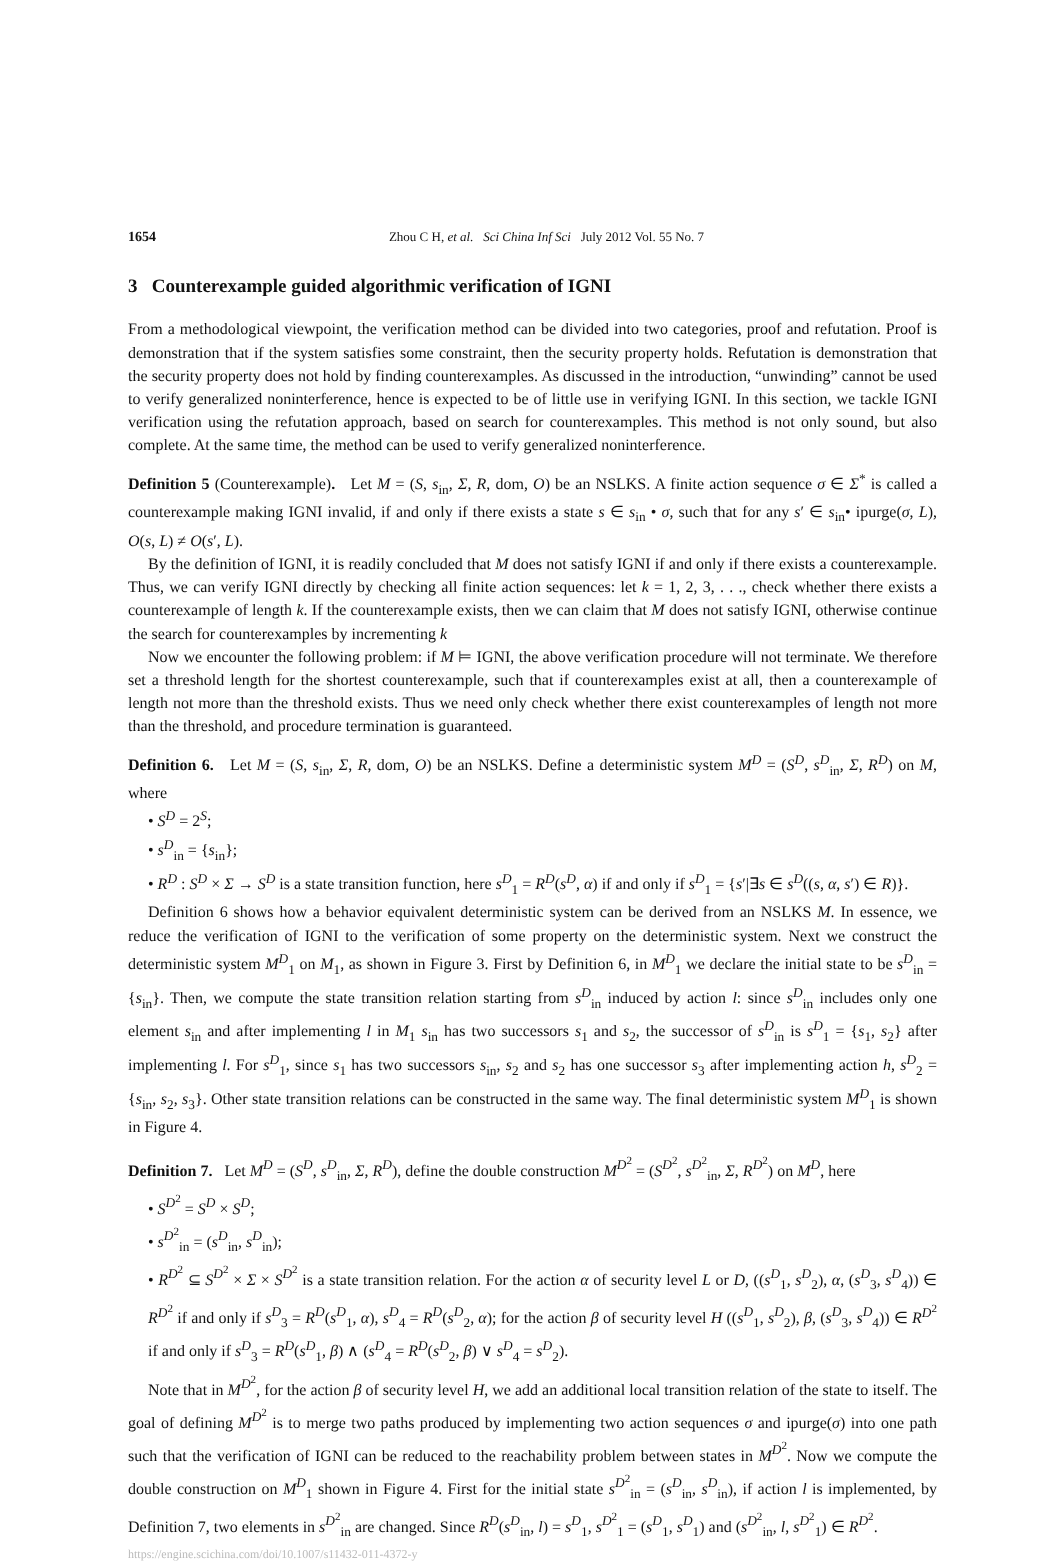1654 Zhou C H, et al. Sci China Inf Sci July 2012 Vol. 55 No. 7
3 Counterexample guided algorithmic verification of IGNI
From a methodological viewpoint, the verification method can be divided into two categories, proof and refutation. Proof is demonstration that if the system satisfies some constraint, then the security property holds. Refutation is demonstration that the security property does not hold by finding counterexamples. As discussed in the introduction, “unwinding” cannot be used to verify generalized noninterference, hence is expected to be of little use in verifying IGNI. In this section, we tackle IGNI verification using the refutation approach, based on search for counterexamples. This method is not only sound, but also complete. At the same time, the method can be used to verify generalized noninterference.
Definition 5 (Counterexample). Let M = (S, s<sub>in</sub>, Σ, R, dom, O) be an NSLKS. A finite action sequence σ ∈ Σ<sup>*</sup> is called a counterexample making IGNI invalid, if and only if there exists a state s ∈ s<sub>in</sub> • σ, such that for any s′ ∈ s<sub>in</sub>• ipurge(σ, L), O(s, L) ≠ O(s′, L).
By the definition of IGNI, it is readily concluded that M does not satisfy IGNI if and only if there exists a counterexample. Thus, we can verify IGNI directly by checking all finite action sequences: let k = 1, 2, 3, . . ., check whether there exists a counterexample of length k. If the counterexample exists, then we can claim that M does not satisfy IGNI, otherwise continue the search for counterexamples by incrementing k
Now we encounter the following problem: if M ⊨ IGNI, the above verification procedure will not terminate. We therefore set a threshold length for the shortest counterexample, such that if counterexamples exist at all, then a counterexample of length not more than the threshold exists. Thus we need only check whether there exist counterexamples of length not more than the threshold, and procedure termination is guaranteed.
Definition 6. Let M = (S, s<sub>in</sub>, Σ, R, dom, O) be an NSLKS. Define a deterministic system M<sup>D</sup> = (S<sup>D</sup>, s<sup>D</sup><sub>in</sub>, Σ, R<sup>D</sup>) on M, where
• S<sup>D</sup> = 2<sup>S</sup>;
• s<sup>D</sup><sub>in</sub> = {s<sub>in</sub>};
• R<sup>D</sup> : S<sup>D</sup> × Σ → S<sup>D</sup> is a state transition function, here s<sup>D</sup><sub>1</sub> = R<sup>D</sup>(s<sup>D</sup>, α) if and only if s<sup>D</sup><sub>1</sub> = {s′|∃s ∈ s<sup>D</sup>((s, α, s′) ∈ R)}.
Definition 6 shows how a behavior equivalent deterministic system can be derived from an NSLKS M. In essence, we reduce the verification of IGNI to the verification of some property on the deterministic system. Next we construct the deterministic system M<sup>D</sup><sub>1</sub> on M<sub>1</sub>, as shown in Figure 3. First by Definition 6, in M<sup>D</sup><sub>1</sub> we declare the initial state to be s<sup>D</sup><sub>in</sub> = {s<sub>in</sub>}. Then, we compute the state transition relation starting from s<sup>D</sup><sub>in</sub> induced by action l: since s<sup>D</sup><sub>in</sub> includes only one element s<sub>in</sub> and after implementing l in M<sub>1</sub> s<sub>in</sub> has two successors s<sub>1</sub> and s<sub>2</sub>, the successor of s<sup>D</sup><sub>in</sub> is s<sup>D</sup><sub>1</sub> = {s<sub>1</sub>, s<sub>2</sub>} after implementing l. For s<sup>D</sup><sub>1</sub>, since s<sub>1</sub> has two successors s<sub>in</sub>, s<sub>2</sub> and s<sub>2</sub> has one successor s<sub>3</sub> after implementing action h, s<sup>D</sup><sub>2</sub> = {s<sub>in</sub>, s<sub>2</sub>, s<sub>3</sub>}. Other state transition relations can be constructed in the same way. The final deterministic system M<sup>D</sup><sub>1</sub> is shown in Figure 4.
Definition 7. Let M<sup>D</sup> = (S<sup>D</sup>, s<sup>D</sup><sub>in</sub>, Σ, R<sup>D</sup>), define the double construction M<sup>D<sup>2</sup></sup> = (S<sup>D<sup>2</sup></sup>, s<sup>D<sup>2</sup></sup><sub>in</sub>, Σ, R<sup>D<sup>2</sup></sup>) on M<sup>D</sup>, here
• S<sup>D<sup>2</sup></sup> = S<sup>D</sup> × S<sup>D</sup>;
• s<sup>D<sup>2</sup></sup><sub>in</sub> = (s<sup>D</sup><sub>in</sub>, s<sup>D</sup><sub>in</sub>);
• R<sup>D<sup>2</sup></sup> ⊆ S<sup>D<sup>2</sup></sup> × Σ × S<sup>D<sup>2</sup></sup> is a state transition relation. For the action α of security level L or D, ((s<sup>D</sup><sub>1</sub>, s<sup>D</sup><sub>2</sub>), α, (s<sup>D</sup><sub>3</sub>, s<sup>D</sup><sub>4</sub>)) ∈ R<sup>D<sup>2</sup></sup> if and only if s<sup>D</sup><sub>3</sub> = R<sup>D</sup>(s<sup>D</sup><sub>1</sub>, α), s<sup>D</sup><sub>4</sub> = R<sup>D</sup>(s<sup>D</sup><sub>2</sub>, α); for the action β of security level H ((s<sup>D</sup><sub>1</sub>, s<sup>D</sup><sub>2</sub>), β, (s<sup>D</sup><sub>3</sub>, s<sup>D</sup><sub>4</sub>)) ∈ R<sup>D<sup>2</sup></sup> if and only if s<sup>D</sup><sub>3</sub> = R<sup>D</sup>(s<sup>D</sup><sub>1</sub>, β) ∧ (s<sup>D</sup><sub>4</sub> = R<sup>D</sup>(s<sup>D</sup><sub>2</sub>, β) ∨ s<sup>D</sup><sub>4</sub> = s<sup>D</sup><sub>2</sub>).
Note that in M<sup>D<sup>2</sup></sup>, for the action β of security level H, we add an additional local transition relation of the state to itself. The goal of defining M<sup>D<sup>2</sup></sup> is to merge two paths produced by implementing two action sequences σ and ipurge(σ) into one path such that the verification of IGNI can be reduced to the reachability problem between states in M<sup>D<sup>2</sup></sup>. Now we compute the double construction on M<sup>D</sup><sub>1</sub> shown in Figure 4. First for the initial state s<sup>D<sup>2</sup></sup><sub>in</sub> = (s<sup>D</sup><sub>in</sub>, s<sup>D</sup><sub>in</sub>), if action l is implemented, by Definition 7, two elements in s<sup>D<sup>2</sup></sup><sub>in</sub> are changed. Since R<sup>D</sup>(s<sup>D</sup><sub>in</sub>, l) = s<sup>D</sup><sub>1</sub>, s<sup>D<sup>2</sup></sup><sub>1</sub> = (s<sup>D</sup><sub>1</sub>, s<sup>D</sup><sub>1</sub>) and (s<sup>D<sup>2</sup></sup><sub>in</sub>, l, s<sup>D<sup>2</sup></sup><sub>1</sub>) ∈ R<sup>D<sup>2</sup></sup>.
https://engine.scichina.com/doi/10.1007/s11432-011-4372-y